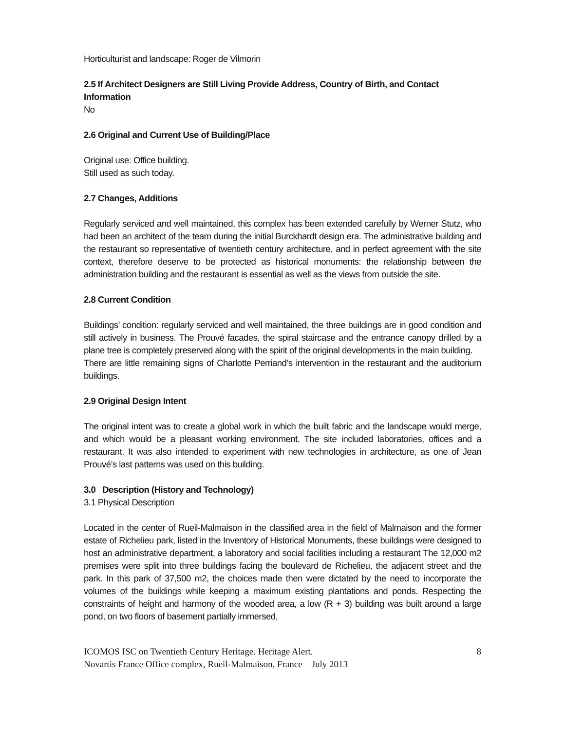Horticulturist and landscape: Roger de Vilmorin
2.5 If Architect Designers are Still Living Provide Address, Country of Birth, and Contact Information
No
2.6 Original and Current Use of Building/Place
Original use: Office building.
Still used as such today.
2.7 Changes, Additions
Regularly serviced and well maintained, this complex has been extended carefully by Werner Stutz, who had been an architect of the team during the initial Burckhardt design era. The administrative building and the restaurant so representative of twentieth century architecture, and in perfect agreement with the site context, therefore deserve to be protected as historical monuments: the relationship between the administration building and the restaurant is essential as well as the views from outside the site.
2.8 Current Condition
Buildings’ condition: regularly serviced and well maintained, the three buildings are in good condition and still actively in business. The Prouvé facades, the spiral staircase and the entrance canopy drilled by a plane tree is completely preserved along with the spirit of the original developments in the main building.
There are little remaining signs of Charlotte Perriand’s intervention in the restaurant and the auditorium buildings.
2.9 Original Design Intent
The original intent was to create a global work in which the built fabric and the landscape would merge, and which would be a pleasant working environment. The site included laboratories, offices and a restaurant. It was also intended to experiment with new technologies in architecture, as one of Jean Prouvé’s last patterns was used on this building.
3.0 Description (History and Technology)
3.1 Physical Description
Located in the center of Rueil-Malmaison in the classified area in the field of Malmaison and the former estate of Richelieu park, listed in the Inventory of Historical Monuments, these buildings were designed to host an administrative department, a laboratory and social facilities including a restaurant The 12,000 m2 premises were split into three buildings facing the boulevard de Richelieu, the adjacent street and the park. In this park of 37,500 m2, the choices made then were dictated by the need to incorporate the volumes of the buildings while keeping a maximum existing plantations and ponds. Respecting the constraints of height and harmony of the wooded area, a low (R + 3) building was built around a large pond, on two floors of basement partially immersed,
ICOMOS ISC on Twentieth Century Heritage. Heritage Alert.
Novartis France Office complex, Rueil-Malmaison, France July 2013
8